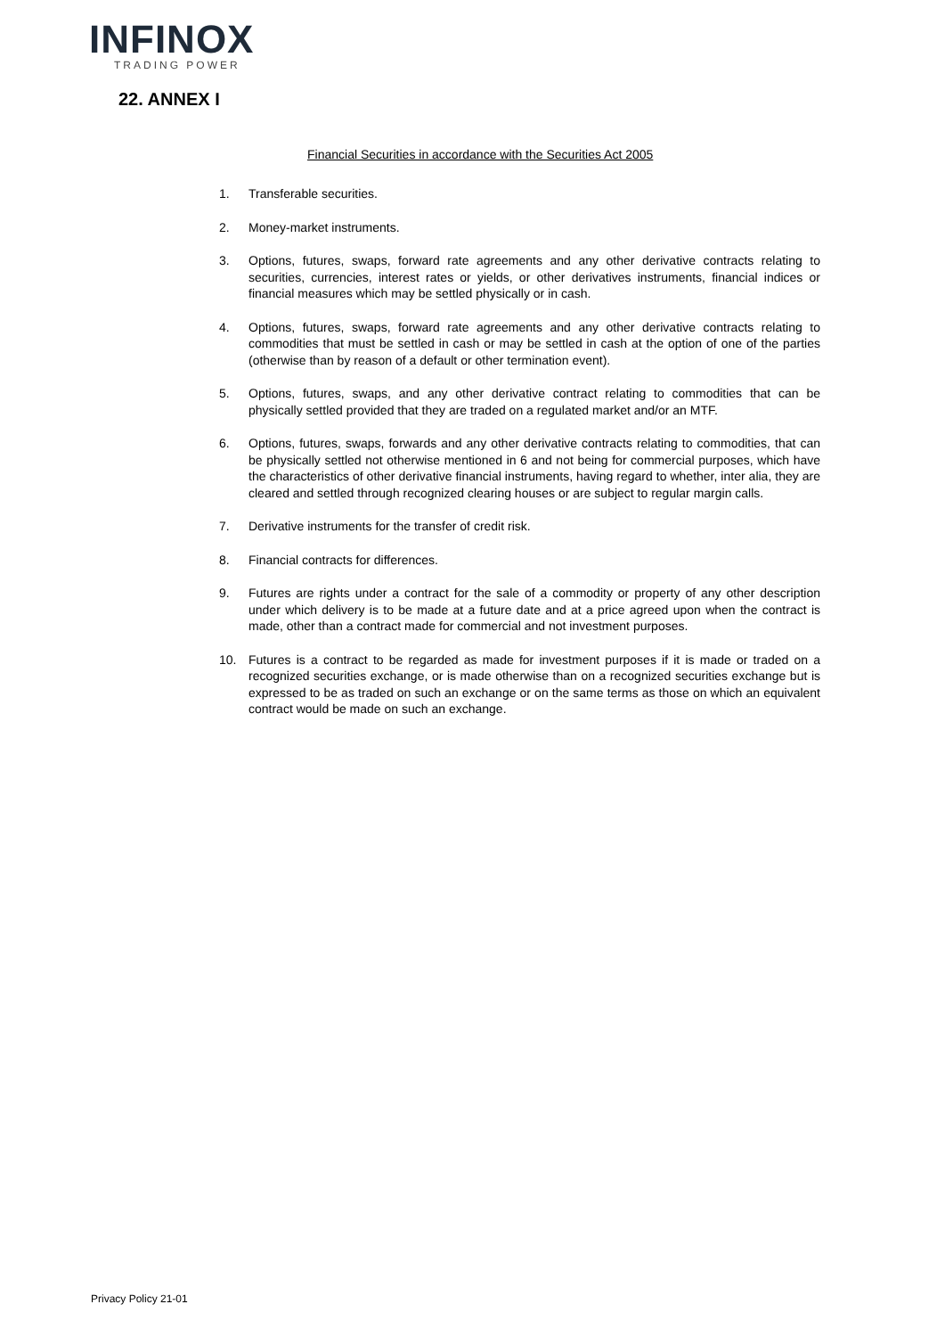INFINOX
TRADING POWER
22. ANNEX I
Financial Securities in accordance with the Securities Act 2005
1. Transferable securities.
2. Money-market instruments.
3. Options, futures, swaps, forward rate agreements and any other derivative contracts relating to securities, currencies, interest rates or yields, or other derivatives instruments, financial indices or financial measures which may be settled physically or in cash.
4. Options, futures, swaps, forward rate agreements and any other derivative contracts relating to commodities that must be settled in cash or may be settled in cash at the option of one of the parties (otherwise than by reason of a default or other termination event).
5. Options, futures, swaps, and any other derivative contract relating to commodities that can be physically settled provided that they are traded on a regulated market and/or an MTF.
6. Options, futures, swaps, forwards and any other derivative contracts relating to commodities, that can be physically settled not otherwise mentioned in 6 and not being for commercial purposes, which have the characteristics of other derivative financial instruments, having regard to whether, inter alia, they are cleared and settled through recognized clearing houses or are subject to regular margin calls.
7. Derivative instruments for the transfer of credit risk.
8. Financial contracts for differences.
9. Futures are rights under a contract for the sale of a commodity or property of any other description under which delivery is to be made at a future date and at a price agreed upon when the contract is made, other than a contract made for commercial and not investment purposes.
10. Futures is a contract to be regarded as made for investment purposes if it is made or traded on a recognized securities exchange, or is made otherwise than on a recognized securities exchange but is expressed to be as traded on such an exchange or on the same terms as those on which an equivalent contract would be made on such an exchange.
Privacy Policy 21-01